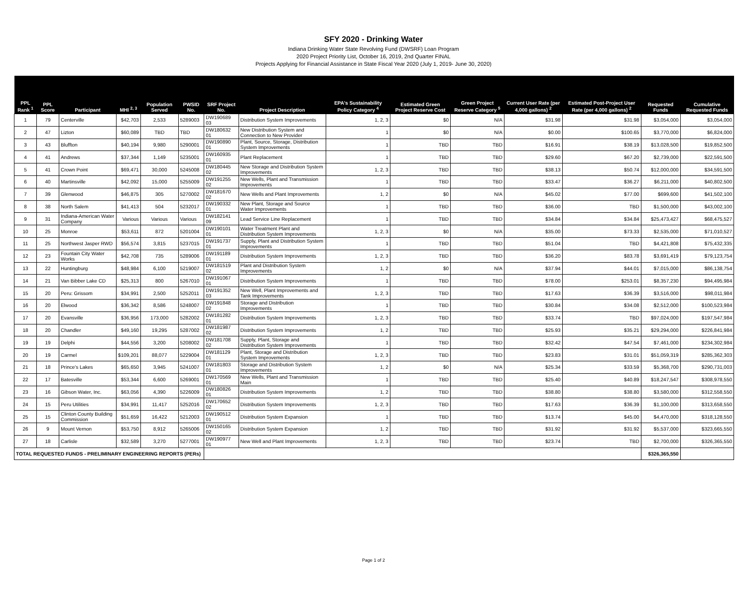SFY 2020 - Drinking Water
Indiana Drinking Water State Revolving Fund (DWSRF) Loan Program
2020 Project Priority List, October 16, 2019, 2nd Quarter FINAL
Projects Applying for Financial Assistance in State Fiscal Year 2020 (July 1, 2019- June 30, 2020)
| PPL Rank <sup>1</sup> | PPL Score | Participant | MHI <sup>2, 3</sup> | Population Served | PWSID No. | SRF Project No. | Project Description | EPA's Sustainability Policy Category <sup>4</sup> | Estimated Green Project Reserve Cost | Green Project Reserve Category <sup>5</sup> | Current User Rate (per 4,000 gallons) <sup>2</sup> | Estimated Post-Project User Rate (per 4,000 gallons) <sup>2</sup> | Requested Funds | Cumulative Requested Funds |
| --- | --- | --- | --- | --- | --- | --- | --- | --- | --- | --- | --- | --- | --- | --- |
| 1 | 79 | Centerville | $42,703 | 2,533 | 5289003 | DW190689 03 | Distribution System Improvements | 1, 2, 3 | $0 | N/A | $31.98 | $31.98 | $3,054,000 | $3,054,000 |
| 2 | 47 | Lizton | $60,089 | TBD | TBD | DW180632 01 | New Distribution System and Connection to New Provider | 1 | $0 | N/A | $0.00 | $100.65 | $3,770,000 | $6,824,000 |
| 3 | 43 | Bluffton | $40,194 | 9,980 | 5290001 | DW190890 01 | Plant, Source, Storage, Distribution System Improvements | 1 | TBD | TBD | $16.91 | $38.19 | $13,028,500 | $19,852,500 |
| 4 | 41 | Andrews | $37,344 | 1,149 | 5235001 | DW160935 01 | Plant Replacement | 1 | TBD | TBD | $29.60 | $67.20 | $2,739,000 | $22,591,500 |
| 5 | 41 | Crown Point | $69,471 | 30,000 | 5245008 | DW180445 02 | New Storage and Distribution System Improvements | 1, 2, 3 | TBD | TBD | $38.13 | $50.74 | $12,000,000 | $34,591,500 |
| 6 | 40 | Martinsville | $42,092 | 15,000 | 5255009 | DW191255 02 | New Wells, Plant and Transmission Improvements | 1 | TBD | TBD | $33.47 | $36.27 | $6,211,000 | $40,802,500 |
| 7 | 39 | Glenwood | $46,875 | 305 | 5270002 | DW181670 02 | New Wells and Plant Improvements | 1, 2 | $0 | N/A | $45.02 | $77.00 | $699,600 | $41,502,100 |
| 8 | 38 | North Salem | $41,413 | 504 | 5232017 | DW190332 01 | New Plant, Storage and Source Water Improvements | 1 | TBD | TBD | $36.00 | TBD | $1,500,000 | $43,002,100 |
| 9 | 31 | Indiana-American Water Company | Various | Various | Various | DW182141 09 | Lead Service Line Replacement | 1 | TBD | TBD | $34.84 | $34.84 | $25,473,427 | $68,475,527 |
| 10 | 25 | Monroe | $53,611 | 872 | 5201004 | DW190101 01 | Water Treatment Plant and Distribution System Improvements | 1, 2, 3 | $0 | N/A | $35.00 | $73.33 | $2,535,000 | $71,010,527 |
| 11 | 25 | Northwest Jasper RWD | $56,574 | 3,815 | 5237015 | DW191737 01 | Supply, Plant and Distribution System Improvements | 1 | TBD | TBD | $51.04 | TBD | $4,421,808 | $75,432,335 |
| 12 | 23 | Fountain City Water Works | $42,708 | 735 | 5289006 | DW191189 01 | Distribution System Improvements | 1, 2, 3 | TBD | TBD | $36.20 | $83.78 | $3,691,419 | $79,123,754 |
| 13 | 22 | Huntingburg | $48,984 | 6,100 | 5219007 | DW181519 02 | Plant and Distribution System Improvements | 1, 2 | $0 | N/A | $37.94 | $44.01 | $7,015,000 | $86,138,754 |
| 14 | 21 | Van Bibber Lake CD | $25,313 | 800 | 5267010 | DW191067 01 | Distribution System Improvements | 1 | TBD | TBD | $78.00 | $253.01 | $8,357,230 | $94,495,984 |
| 15 | 20 | Peru: Grissom | $34,991 | 2,500 | 5252011 | DW191352 03 | New Well, Plant Improvements and Tank Improvements | 1, 2, 3 | TBD | TBD | $17.63 | $36.39 | $3,516,000 | $98,011,984 |
| 16 | 20 | Elwood | $36,342 | 8,586 | 5248007 | DW191848 02 | Storage and Distribution Improvements | 1 | TBD | TBD | $30.84 | $34.08 | $2,512,000 | $100,523,984 |
| 17 | 20 | Evansville | $36,956 | 173,000 | 5282002 | DW181282 01 | Distribution System Improvements | 1, 2, 3 | TBD | TBD | $33.74 | TBD | $97,024,000 | $197,547,984 |
| 18 | 20 | Chandler | $49,160 | 19,295 | 5287002 | DW181987 02 | Distribution System Improvements | 1, 2 | TBD | TBD | $25.93 | $35.21 | $29,294,000 | $226,841,984 |
| 19 | 19 | Delphi | $44,556 | 3,200 | 5208002 | DW181708 02 | Supply, Plant, Storage and Distribution System Improvements | 1 | TBD | TBD | $32.42 | $47.54 | $7,461,000 | $234,302,984 |
| 20 | 19 | Carmel | $109,201 | 88,077 | 5229004 | DW181129 01 | Plant, Storage and Distribution System Improvements | 1, 2, 3 | TBD | TBD | $23.83 | $31.01 | $51,059,319 | $285,362,303 |
| 21 | 18 | Prince's Lakes | $65,650 | 3,945 | 5241007 | DW181803 01 | Storage and Distribution System Improvements | 1, 2 | $0 | N/A | $25.34 | $33.59 | $5,368,700 | $290,731,003 |
| 22 | 17 | Batesville | $53,344 | 6,600 | 5269001 | DW170569 01 | New Wells, Plant and Transmission Main | 1 | TBD | TBD | $25.40 | $40.89 | $18,247,547 | $308,978,550 |
| 23 | 16 | Gibson Water, Inc. | $63,056 | 4,390 | 5226009 | DW180826 01 | Distribution System Improvements | 1, 2 | TBD | TBD | $38.80 | $38.80 | $3,580,000 | $312,558,550 |
| 24 | 15 | Peru Utilities | $34,991 | 11,417 | 5252016 | DW170652 02 | Distribution System Improvements | 1, 2, 3 | TBD | TBD | $17.63 | $36.39 | $1,100,000 | $313,658,550 |
| 25 | 15 | Clinton County Building Commission | $51,659 | 16,422 | 5212003 | DW190512 01 | Distribution System Expansion | 1 | TBD | TBD | $13.74 | $45.00 | $4,470,000 | $318,128,550 |
| 26 | 9 | Mount Vernon | $53,750 | 8,912 | 5265006 | DW150165 02 | Distribution System Expansion | 1, 2 | TBD | TBD | $31.92 | $31.92 | $5,537,000 | $323,665,550 |
| 27 | 18 | Carlisle | $32,589 | 3,270 | 5277001 | DW190977 01 | New Well and Plant Improvements | 1, 2, 3 | TBD | TBD | $23.74 | TBD | $2,700,000 | $326,365,550 |
| TOTAL REQUESTED FUNDS - PRELIMINARY ENGINEERING REPORTS (PERs) | | | | | | | | | | | | | $326,365,550 | |
Page 1 of 2